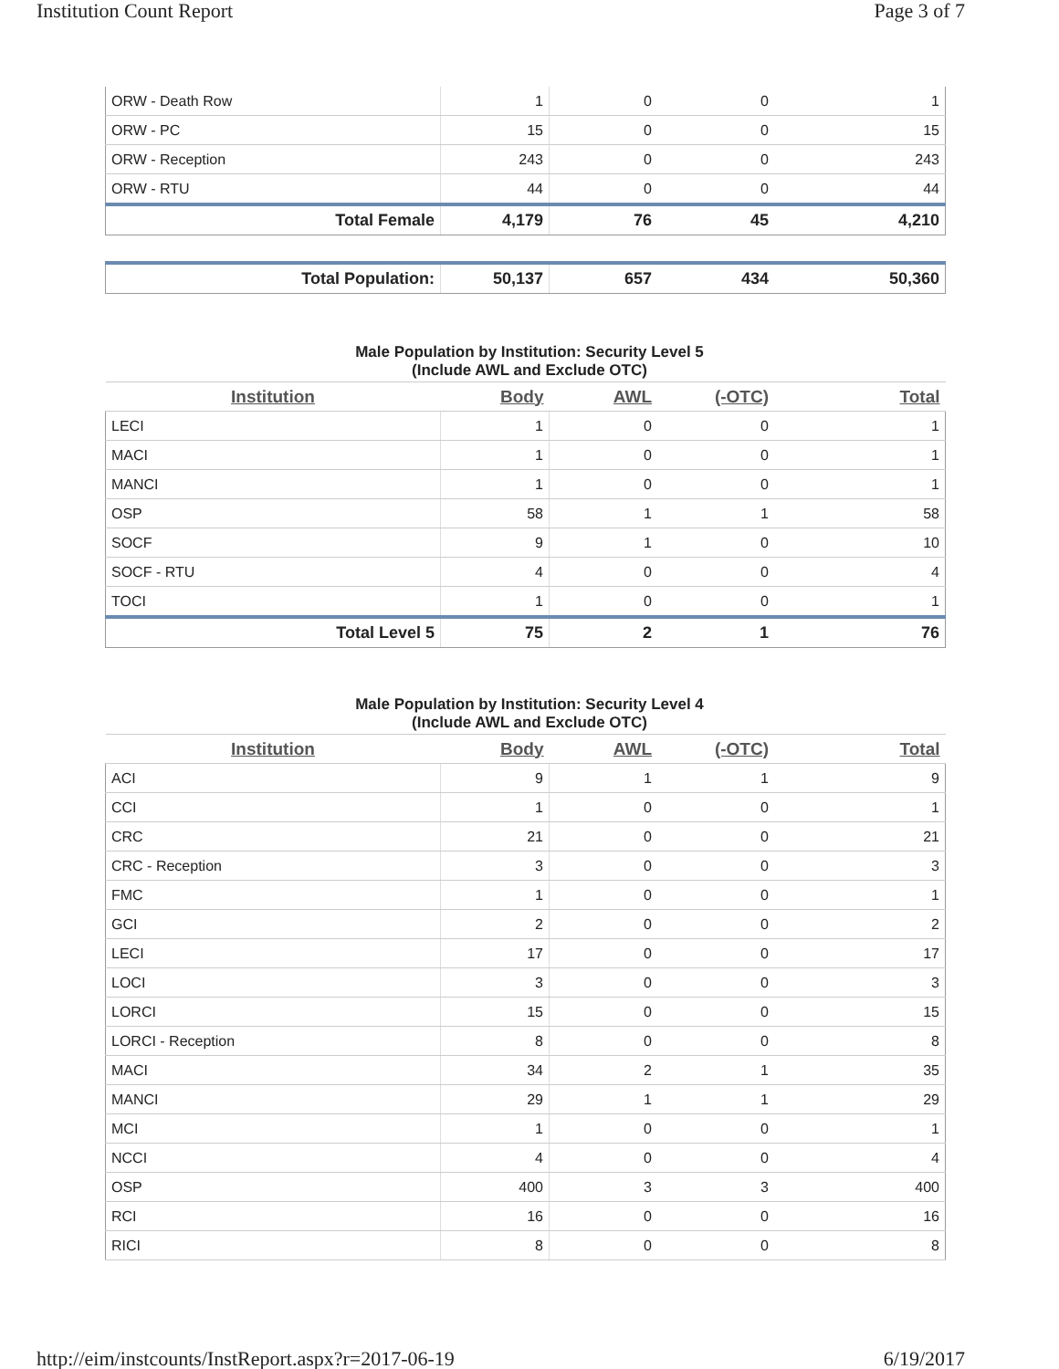Institution Count Report Page 3 of 7
| ORW - Death Row | 1 | 0 | 0 | 1 |
| ORW - PC | 15 | 0 | 0 | 15 |
| ORW - Reception | 243 | 0 | 0 | 243 |
| ORW - RTU | 44 | 0 | 0 | 44 |
| Total Female | 4,179 | 76 | 45 | 4,210 |
| Total Population: | 50,137 | 657 | 434 | 50,360 |
Male Population by Institution: Security Level 5
(Include AWL and Exclude OTC)
| Institution | Body | AWL | (-OTC) | Total |
| --- | --- | --- | --- | --- |
| LECI | 1 | 0 | 0 | 1 |
| MACI | 1 | 0 | 0 | 1 |
| MANCI | 1 | 0 | 0 | 1 |
| OSP | 58 | 1 | 1 | 58 |
| SOCF | 9 | 1 | 0 | 10 |
| SOCF - RTU | 4 | 0 | 0 | 4 |
| TOCI | 1 | 0 | 0 | 1 |
| Total Level 5 | 75 | 2 | 1 | 76 |
Male Population by Institution: Security Level 4
(Include AWL and Exclude OTC)
| Institution | Body | AWL | (-OTC) | Total |
| --- | --- | --- | --- | --- |
| ACI | 9 | 1 | 1 | 9 |
| CCI | 1 | 0 | 0 | 1 |
| CRC | 21 | 0 | 0 | 21 |
| CRC - Reception | 3 | 0 | 0 | 3 |
| FMC | 1 | 0 | 0 | 1 |
| GCI | 2 | 0 | 0 | 2 |
| LECI | 17 | 0 | 0 | 17 |
| LOCI | 3 | 0 | 0 | 3 |
| LORCI | 15 | 0 | 0 | 15 |
| LORCI - Reception | 8 | 0 | 0 | 8 |
| MACI | 34 | 2 | 1 | 35 |
| MANCI | 29 | 1 | 1 | 29 |
| MCI | 1 | 0 | 0 | 1 |
| NCCI | 4 | 0 | 0 | 4 |
| OSP | 400 | 3 | 3 | 400 |
| RCI | 16 | 0 | 0 | 16 |
| RICI | 8 | 0 | 0 | 8 |
http://eim/instcounts/InstReport.aspx?r=2017-06-19 6/19/2017